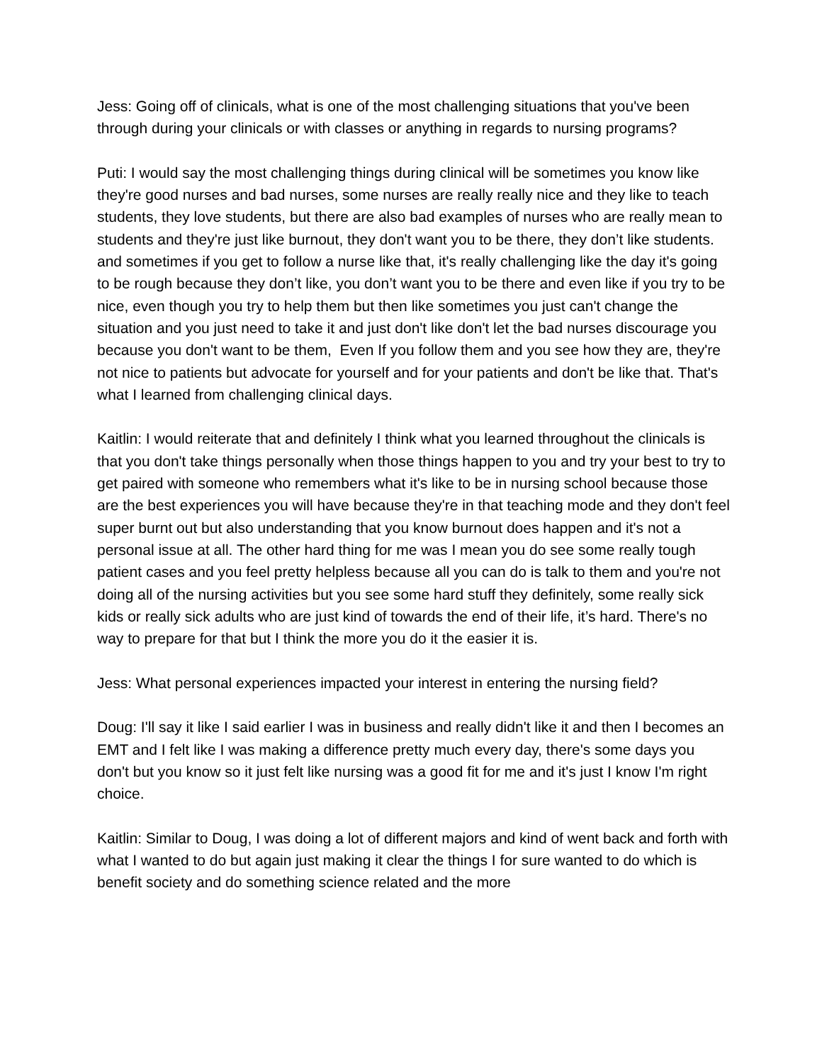Jess: Going off of clinicals, what is one of the most challenging situations that you've been through during your clinicals or with classes or anything in regards to nursing programs?
Puti: I would say the most challenging things during clinical will be sometimes you know like they're good nurses and bad nurses, some nurses are really really nice and they like to teach students, they love students, but there are also bad examples of nurses who are really mean to students and they're just like burnout, they don't want you to be there, they don’t like students. and sometimes if you get to follow a nurse like that, it's really challenging like the day it's going to be rough because they don’t like, you don’t want you to be there and even like if you try to be nice, even though you try to help them but then like sometimes you just can't change the situation and you just need to take it and just don't like don't let the bad nurses discourage you because you don't want to be them, Even If you follow them and you see how they are, they're not nice to patients but advocate for yourself and for your patients and don't be like that. That's what I learned from challenging clinical days.
Kaitlin: I would reiterate that and definitely I think what you learned throughout the clinicals is that you don't take things personally when those things happen to you and try your best to try to get paired with someone who remembers what it's like to be in nursing school because those are the best experiences you will have because they're in that teaching mode and they don't feel super burnt out but also understanding that you know burnout does happen and it's not a personal issue at all. The other hard thing for me was I mean you do see some really tough patient cases and you feel pretty helpless because all you can do is talk to them and you're not doing all of the nursing activities but you see some hard stuff they definitely, some really sick kids or really sick adults who are just kind of towards the end of their life, it’s hard. There's no way to prepare for that but I think the more you do it the easier it is.
Jess: What personal experiences impacted your interest in entering the nursing field?
Doug: I'll say it like I said earlier I was in business and really didn't like it and then I becomes an EMT and I felt like I was making a difference pretty much every day, there's some days you don't but you know so it just felt like nursing was a good fit for me and it's just I know I'm right choice.
Kaitlin: Similar to Doug, I was doing a lot of different majors and kind of went back and forth with what I wanted to do but again just making it clear the things I for sure wanted to do which is benefit society and do something science related and the more